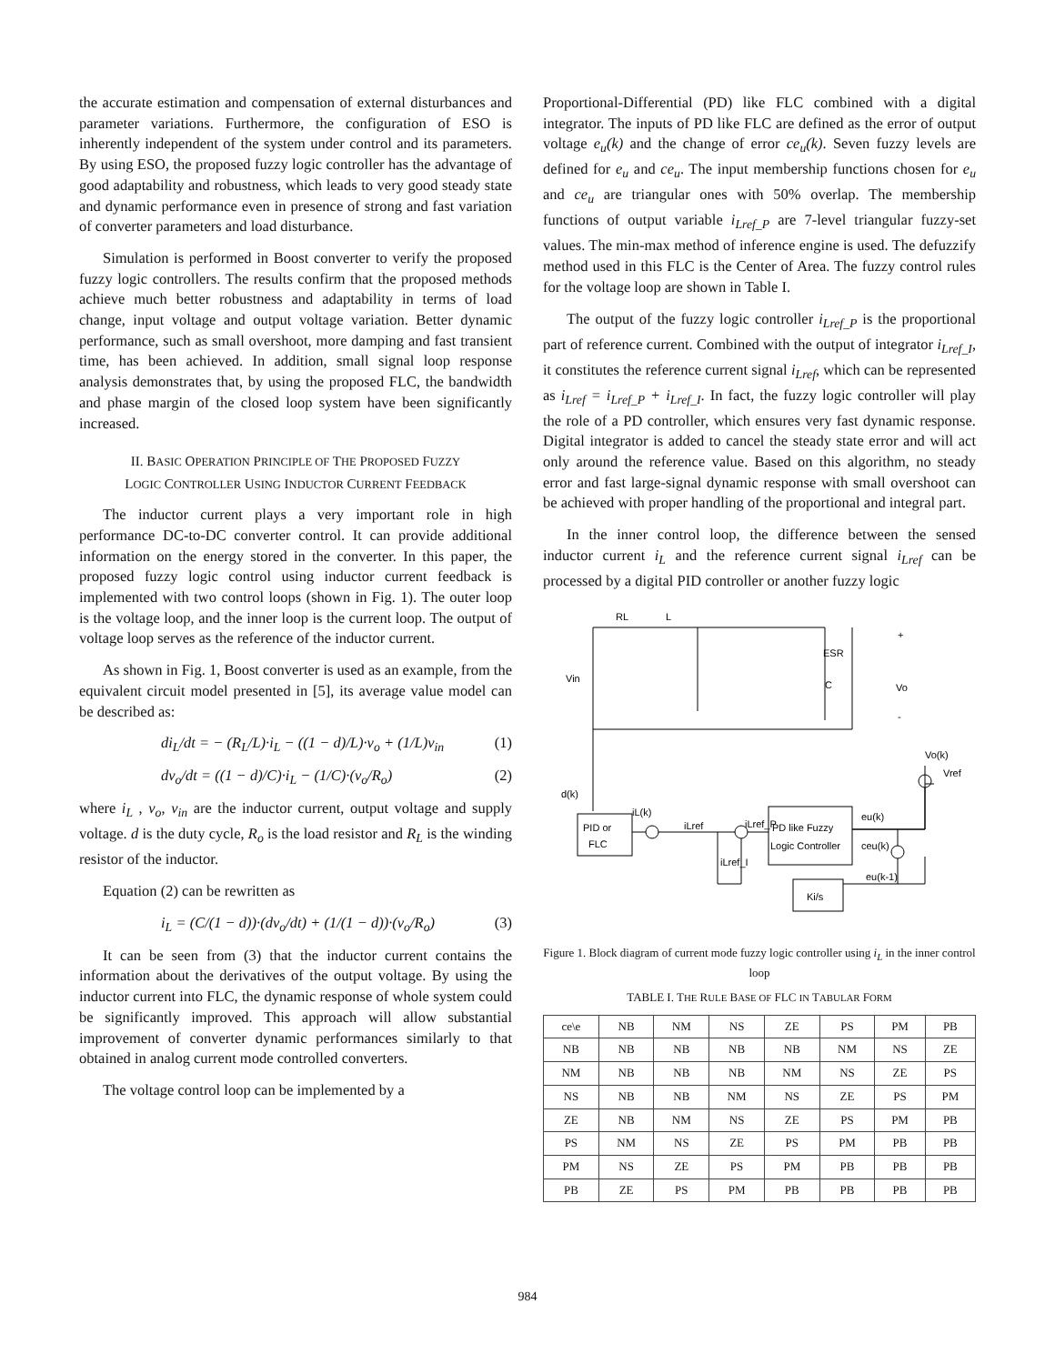the accurate estimation and compensation of external disturbances and parameter variations. Furthermore, the configuration of ESO is inherently independent of the system under control and its parameters. By using ESO, the proposed fuzzy logic controller has the advantage of good adaptability and robustness, which leads to very good steady state and dynamic performance even in presence of strong and fast variation of converter parameters and load disturbance.
Simulation is performed in Boost converter to verify the proposed fuzzy logic controllers. The results confirm that the proposed methods achieve much better robustness and adaptability in terms of load change, input voltage and output voltage variation. Better dynamic performance, such as small overshoot, more damping and fast transient time, has been achieved. In addition, small signal loop response analysis demonstrates that, by using the proposed FLC, the bandwidth and phase margin of the closed loop system have been significantly increased.
II. BASIC OPERATION PRINCIPLE OF THE PROPOSED FUZZY
LOGIC CONTROLLER USING INDUCTOR CURRENT FEEDBACK
The inductor current plays a very important role in high performance DC-to-DC converter control. It can provide additional information on the energy stored in the converter. In this paper, the proposed fuzzy logic control using inductor current feedback is implemented with two control loops (shown in Fig. 1). The outer loop is the voltage loop, and the inner loop is the current loop. The output of voltage loop serves as the reference of the inductor current.
As shown in Fig. 1, Boost converter is used as an example, from the equivalent circuit model presented in [5], its average value model can be described as:
di<sub>L</sub>/dt = − (R<sub>L</sub>/L)·i<sub>L</sub> − ((1 − d)/L)·v<sub>o</sub> + (1/L)v<sub>in</sub> (1)
dv<sub>o</sub>/dt = ((1 − d)/C)·i<sub>L</sub> − (1/C)·(v<sub>o</sub>/R<sub>o</sub>) (2)
where i<sub>L</sub> , v<sub>o</sub>, v<sub>in</sub> are the inductor current, output voltage and supply voltage. d is the duty cycle, R<sub>o</sub> is the load resistor and R<sub>L</sub> is the winding resistor of the inductor.
Equation (2) can be rewritten as
i<sub>L</sub> = (C/(1 − d))·(dv<sub>o</sub>/dt) + (1/(1 − d))·(v<sub>o</sub>/R<sub>o</sub>) (3)
It can be seen from (3) that the inductor current contains the information about the derivatives of the output voltage. By using the inductor current into FLC, the dynamic response of whole system could be significantly improved. This approach will allow substantial improvement of converter dynamic performances similarly to that obtained in analog current mode controlled converters.
The voltage control loop can be implemented by a
Proportional-Differential (PD) like FLC combined with a digital integrator. The inputs of PD like FLC are defined as the error of output voltage e<sub>u</sub>(k) and the change of error ce<sub>u</sub>(k). Seven fuzzy levels are defined for e<sub>u</sub> and ce<sub>u</sub>. The input membership functions chosen for e<sub>u</sub> and ce<sub>u</sub> are triangular ones with 50% overlap. The membership functions of output variable i<sub>Lref_P</sub> are 7-level triangular fuzzy-set values. The min-max method of inference engine is used. The defuzzify method used in this FLC is the Center of Area. The fuzzy control rules for the voltage loop are shown in Table I.
The output of the fuzzy logic controller i<sub>Lref_P</sub> is the proportional part of reference current. Combined with the output of integrator i<sub>Lref_I</sub>, it constitutes the reference current signal i<sub>Lref</sub>, which can be represented as i<sub>Lref</sub> = i<sub>Lref_P</sub> + i<sub>Lref_I</sub>. In fact, the fuzzy logic controller will play the role of a PD controller, which ensures very fast dynamic response. Digital integrator is added to cancel the steady state error and will act only around the reference value. Based on this algorithm, no steady error and fast large-signal dynamic response with small overshoot can be achieved with proper handling of the proportional and integral part.
In the inner control loop, the difference between the sensed inductor current i<sub>L</sub> and the reference current signal i<sub>Lref</sub> can be processed by a digital PID controller or another fuzzy logic
RL
L
Vin
C
+
Vo
-
ESR
Vo(k)
Vref
d(k)
iL(k)
PID or
FLC
PD like Fuzzy
Logic Controller
iLref
iLref_P
iLref_I
eu(k)
ceu(k)
eu(k-1)
Ki/s
Figure 1. Block diagram of current mode fuzzy logic controller using i<sub>L</sub> in the inner control loop
TABLE I. THE RULE BASE OF FLC IN TABULAR FORM
| ce\e | NB | NM | NS | ZE | PS | PM | PB |
| NB | NB | NB | NB | NB | NM | NS | ZE |
| NM | NB | NB | NB | NM | NS | ZE | PS |
| NS | NB | NB | NM | NS | ZE | PS | PM |
| ZE | NB | NM | NS | ZE | PS | PM | PB |
| PS | NM | NS | ZE | PS | PM | PB | PB |
| PM | NS | ZE | PS | PM | PB | PB | PB |
| PB | ZE | PS | PM | PB | PB | PB | PB |
984